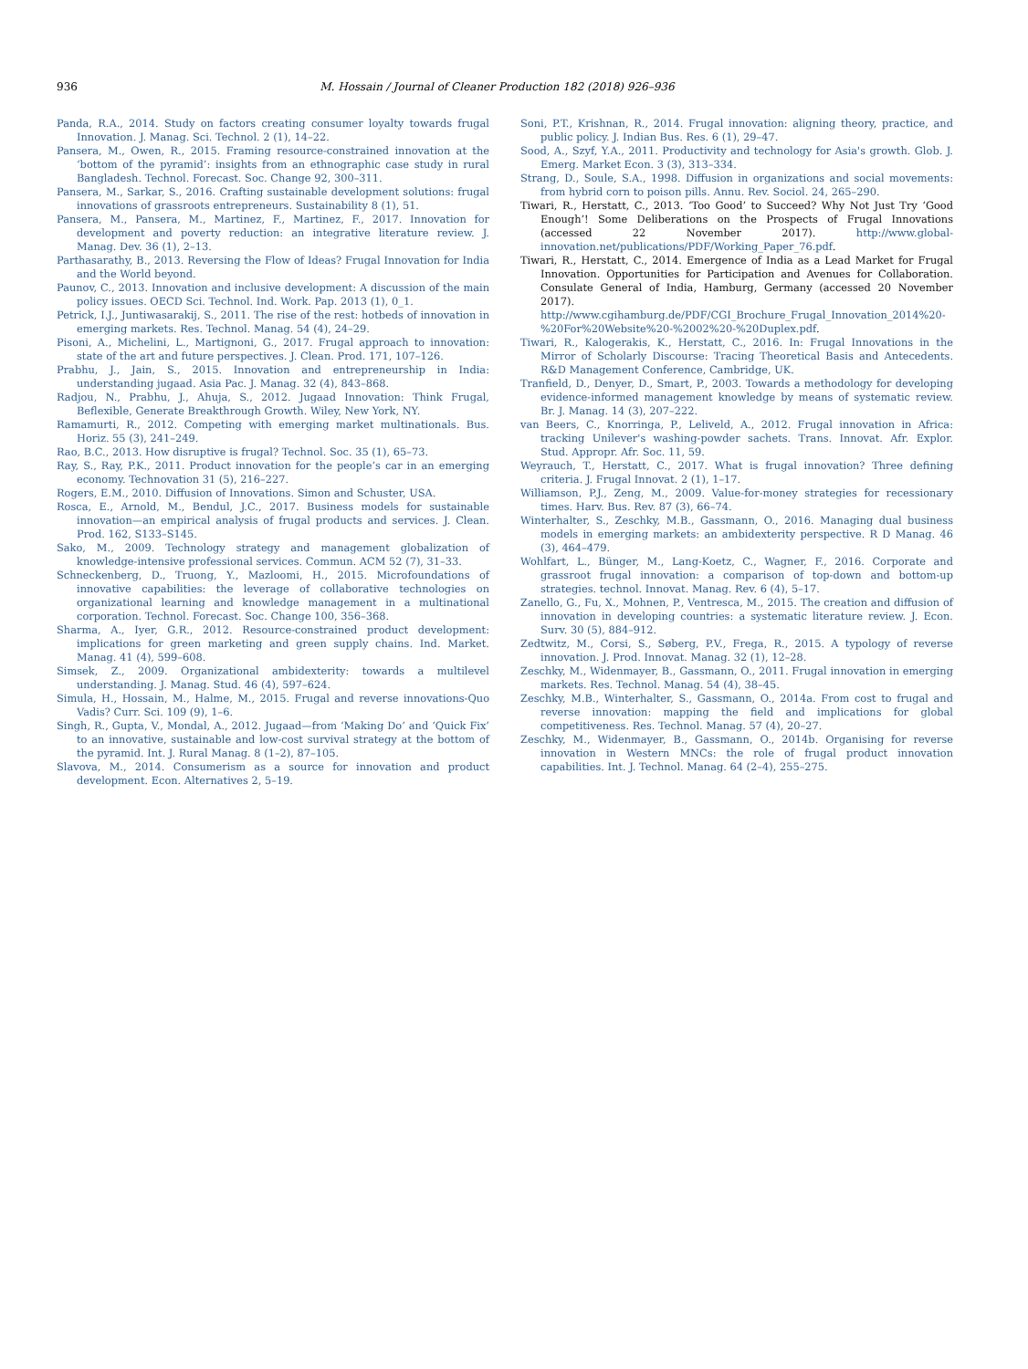936 M. Hossain / Journal of Cleaner Production 182 (2018) 926–936
Panda, R.A., 2014. Study on factors creating consumer loyalty towards frugal Innovation. J. Manag. Sci. Technol. 2 (1), 14–22.
Pansera, M., Owen, R., 2015. Framing resource-constrained innovation at the ‘bottom of the pyramid’: insights from an ethnographic case study in rural Bangladesh. Technol. Forecast. Soc. Change 92, 300–311.
Pansera, M., Sarkar, S., 2016. Crafting sustainable development solutions: frugal innovations of grassroots entrepreneurs. Sustainability 8 (1), 51.
Pansera, M., Pansera, M., Martinez, F., Martinez, F., 2017. Innovation for development and poverty reduction: an integrative literature review. J. Manag. Dev. 36 (1), 2–13.
Parthasarathy, B., 2013. Reversing the Flow of Ideas? Frugal Innovation for India and the World beyond.
Paunov, C., 2013. Innovation and inclusive development: A discussion of the main policy issues. OECD Sci. Technol. Ind. Work. Pap. 2013 (1), 0_1.
Petrick, I.J., Juntiwasarakij, S., 2011. The rise of the rest: hotbeds of innovation in emerging markets. Res. Technol. Manag. 54 (4), 24–29.
Pisoni, A., Michelini, L., Martignoni, G., 2017. Frugal approach to innovation: state of the art and future perspectives. J. Clean. Prod. 171, 107–126.
Prabhu, J., Jain, S., 2015. Innovation and entrepreneurship in India: understanding jugaad. Asia Pac. J. Manag. 32 (4), 843–868.
Radjou, N., Prabhu, J., Ahuja, S., 2012. Jugaad Innovation: Think Frugal, Beflexible, Generate Breakthrough Growth. Wiley, New York, NY.
Ramamurti, R., 2012. Competing with emerging market multinationals. Bus. Horiz. 55 (3), 241–249.
Rao, B.C., 2013. How disruptive is frugal? Technol. Soc. 35 (1), 65–73.
Ray, S., Ray, P.K., 2011. Product innovation for the people’s car in an emerging economy. Technovation 31 (5), 216–227.
Rogers, E.M., 2010. Diffusion of Innovations. Simon and Schuster, USA.
Rosca, E., Arnold, M., Bendul, J.C., 2017. Business models for sustainable innovation—an empirical analysis of frugal products and services. J. Clean. Prod. 162, S133–S145.
Sako, M., 2009. Technology strategy and management globalization of knowledge-intensive professional services. Commun. ACM 52 (7), 31–33.
Schneckenberg, D., Truong, Y., Mazloomi, H., 2015. Microfoundations of innovative capabilities: the leverage of collaborative technologies on organizational learning and knowledge management in a multinational corporation. Technol. Forecast. Soc. Change 100, 356–368.
Sharma, A., Iyer, G.R., 2012. Resource-constrained product development: implications for green marketing and green supply chains. Ind. Market. Manag. 41 (4), 599–608.
Simsek, Z., 2009. Organizational ambidexterity: towards a multilevel understanding. J. Manag. Stud. 46 (4), 597–624.
Simula, H., Hossain, M., Halme, M., 2015. Frugal and reverse innovations-Quo Vadis? Curr. Sci. 109 (9), 1–6.
Singh, R., Gupta, V., Mondal, A., 2012. Jugaad—from ‘Making Do’ and ‘Quick Fix’ to an innovative, sustainable and low-cost survival strategy at the bottom of the pyramid. Int. J. Rural Manag. 8 (1–2), 87–105.
Slavova, M., 2014. Consumerism as a source for innovation and product development. Econ. Alternatives 2, 5–19.
Soni, P.T., Krishnan, R., 2014. Frugal innovation: aligning theory, practice, and public policy. J. Indian Bus. Res. 6 (1), 29–47.
Sood, A., Szyf, Y.A., 2011. Productivity and technology for Asia's growth. Glob. J. Emerg. Market Econ. 3 (3), 313–334.
Strang, D., Soule, S.A., 1998. Diffusion in organizations and social movements: from hybrid corn to poison pills. Annu. Rev. Sociol. 24, 265–290.
Tiwari, R., Herstatt, C., 2013. ‘Too Good’ to Succeed? Why Not Just Try ‘Good Enough’! Some Deliberations on the Prospects of Frugal Innovations (accessed 22 November 2017). http://www.global-innovation.net/publications/PDF/Working_Paper_76.pdf.
Tiwari, R., Herstatt, C., 2014. Emergence of India as a Lead Market for Frugal Innovation. Opportunities for Participation and Avenues for Collaboration. Consulate General of India, Hamburg, Germany (accessed 20 November 2017). http://www.cgihamburg.de/PDF/CGI_Brochure_Frugal_Innovation_2014%20-%20For%20Website%20-%2002%20-%20Duplex.pdf.
Tiwari, R., Kalogerakis, K., Herstatt, C., 2016. In: Frugal Innovations in the Mirror of Scholarly Discourse: Tracing Theoretical Basis and Antecedents. R&D Management Conference, Cambridge, UK.
Tranfield, D., Denyer, D., Smart, P., 2003. Towards a methodology for developing evidence-informed management knowledge by means of systematic review. Br. J. Manag. 14 (3), 207–222.
van Beers, C., Knorringa, P., Leliveld, A., 2012. Frugal innovation in Africa: tracking Unilever's washing-powder sachets. Trans. Innovat. Afr. Explor. Stud. Appropr. Afr. Soc. 11, 59.
Weyrauch, T., Herstatt, C., 2017. What is frugal innovation? Three defining criteria. J. Frugal Innovat. 2 (1), 1–17.
Williamson, P.J., Zeng, M., 2009. Value-for-money strategies for recessionary times. Harv. Bus. Rev. 87 (3), 66–74.
Winterhalter, S., Zeschky, M.B., Gassmann, O., 2016. Managing dual business models in emerging markets: an ambidexterity perspective. R D Manag. 46 (3), 464–479.
Wohlfart, L., Bünger, M., Lang-Koetz, C., Wagner, F., 2016. Corporate and grassroot frugal innovation: a comparison of top-down and bottom-up strategies. technol. Innovat. Manag. Rev. 6 (4), 5–17.
Zanello, G., Fu, X., Mohnen, P., Ventresca, M., 2015. The creation and diffusion of innovation in developing countries: a systematic literature review. J. Econ. Surv. 30 (5), 884–912.
Zedtwitz, M., Corsi, S., Søberg, P.V., Frega, R., 2015. A typology of reverse innovation. J. Prod. Innovat. Manag. 32 (1), 12–28.
Zeschky, M., Widenmayer, B., Gassmann, O., 2011. Frugal innovation in emerging markets. Res. Technol. Manag. 54 (4), 38–45.
Zeschky, M.B., Winterhalter, S., Gassmann, O., 2014a. From cost to frugal and reverse innovation: mapping the field and implications for global competitiveness. Res. Technol. Manag. 57 (4), 20–27.
Zeschky, M., Widenmayer, B., Gassmann, O., 2014b. Organising for reverse innovation in Western MNCs: the role of frugal product innovation capabilities. Int. J. Technol. Manag. 64 (2–4), 255–275.